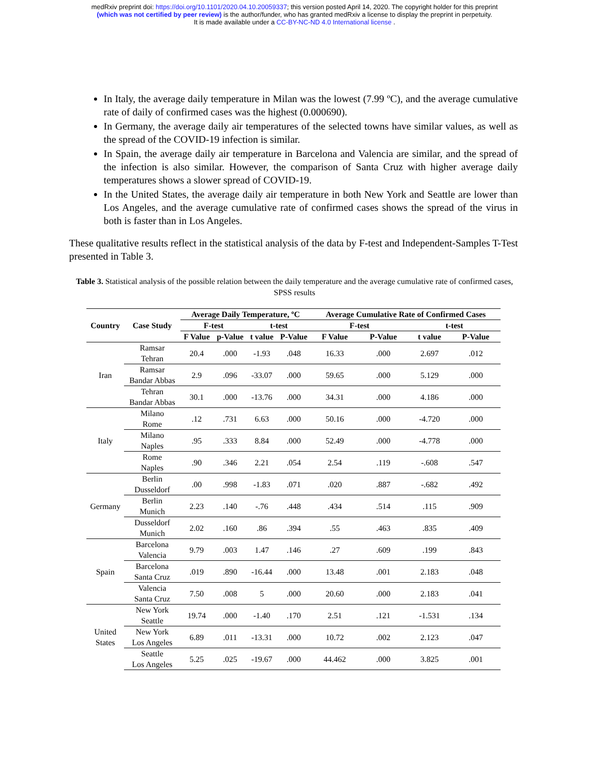medRxiv preprint doi: https://doi.org/10.1101/2020.04.10.20059337; this version posted April 14, 2020. The copyright holder for this preprint
(which was not certified by peer review) is the author/funder, who has granted medRxiv a license to display the preprint in perpetuity.
It is made available under a CC-BY-NC-ND 4.0 International license .
In Italy, the average daily temperature in Milan was the lowest (7.99 ºC), and the average cumulative rate of daily of confirmed cases was the highest (0.000690).
In Germany, the average daily air temperatures of the selected towns have similar values, as well as the spread of the COVID-19 infection is similar.
In Spain, the average daily air temperature in Barcelona and Valencia are similar, and the spread of the infection is also similar. However, the comparison of Santa Cruz with higher average daily temperatures shows a slower spread of COVID-19.
In the United States, the average daily air temperature in both New York and Seattle are lower than Los Angeles, and the average cumulative rate of confirmed cases shows the spread of the virus in both is faster than in Los Angeles.
These qualitative results reflect in the statistical analysis of the data by F-test and Independent-Samples T-Test presented in Table 3.
Table 3. Statistical analysis of the possible relation between the daily temperature and the average cumulative rate of confirmed cases, SPSS results
| Country | Case Study | Average Daily Temperature, ºC | | | | Average Cumulative Rate of Confirmed Cases | | | |
| --- | --- | --- | --- | --- | --- | --- | --- | --- | --- |
| | | F-test | | t-test | | F-test | | t-test | |
| | | F Value | p-Value | t value | P-Value | F Value | P-Value | t value | P-Value |
| Iran | Ramsar Tehran | 20.4 | .000 | -1.93 | .048 | 16.33 | .000 | 2.697 | .012 |
| | Ramsar Bandar Abbas | 2.9 | .096 | -33.07 | .000 | 59.65 | .000 | 5.129 | .000 |
| | Tehran Bandar Abbas | 30.1 | .000 | -13.76 | .000 | 34.31 | .000 | 4.186 | .000 |
| Italy | Milano Rome | .12 | .731 | 6.63 | .000 | 50.16 | .000 | -4.720 | .000 |
| | Milano Naples | .95 | .333 | 8.84 | .000 | 52.49 | .000 | -4.778 | .000 |
| | Rome Naples | .90 | .346 | 2.21 | .054 | 2.54 | .119 | -.608 | .547 |
| Germany | Berlin Dusseldorf | .00 | .998 | -1.83 | .071 | .020 | .887 | -.682 | .492 |
| | Berlin Munich | 2.23 | .140 | -.76 | .448 | .434 | .514 | .115 | .909 |
| | Dusseldorf Munich | 2.02 | .160 | .86 | .394 | .55 | .463 | .835 | .409 |
| Spain | Barcelona Valencia | 9.79 | .003 | 1.47 | .146 | .27 | .609 | .199 | .843 |
| | Barcelona Santa Cruz | .019 | .890 | -16.44 | .000 | 13.48 | .001 | 2.183 | .048 |
| | Valencia Santa Cruz | 7.50 | .008 | 5 | .000 | 20.60 | .000 | 2.183 | .041 |
| United States | New York Seattle | 19.74 | .000 | -1.40 | .170 | 2.51 | .121 | -1.531 | .134 |
| | New York Los Angeles | 6.89 | .011 | -13.31 | .000 | 10.72 | .002 | 2.123 | .047 |
| | Seattle Los Angeles | 5.25 | .025 | -19.67 | .000 | 44.462 | .000 | 3.825 | .001 |